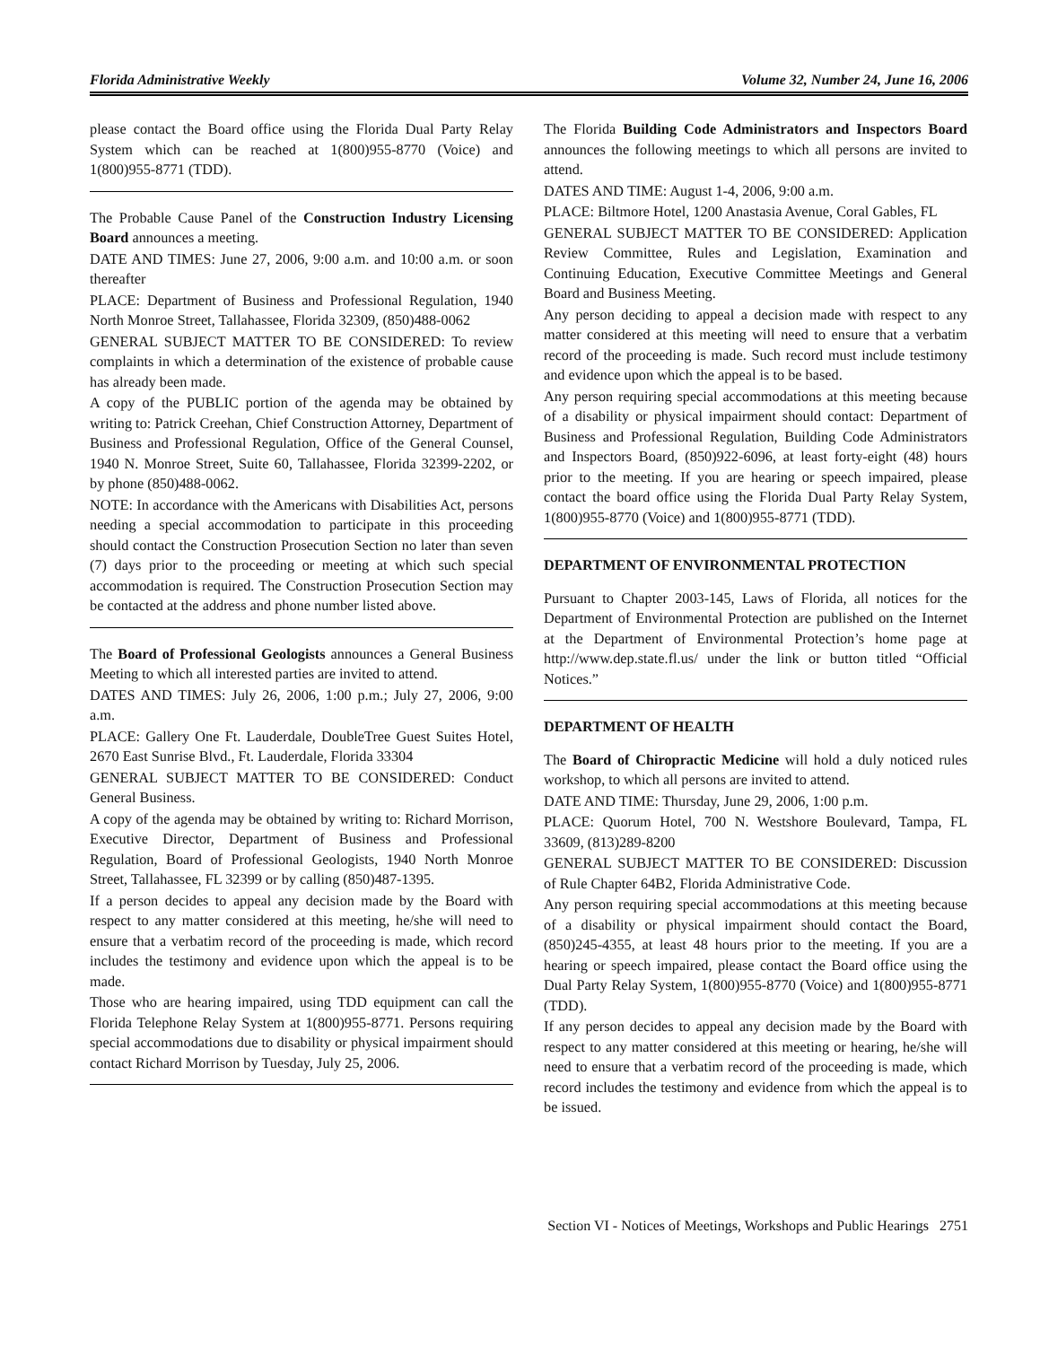Florida Administrative Weekly Volume 32, Number 24, June 16, 2006
please contact the Board office using the Florida Dual Party Relay System which can be reached at 1(800)955-8770 (Voice) and 1(800)955-8771 (TDD).
The Probable Cause Panel of the Construction Industry Licensing Board announces a meeting.
DATE AND TIMES: June 27, 2006, 9:00 a.m. and 10:00 a.m. or soon thereafter
PLACE: Department of Business and Professional Regulation, 1940 North Monroe Street, Tallahassee, Florida 32309, (850)488-0062
GENERAL SUBJECT MATTER TO BE CONSIDERED: To review complaints in which a determination of the existence of probable cause has already been made.
A copy of the PUBLIC portion of the agenda may be obtained by writing to: Patrick Creehan, Chief Construction Attorney, Department of Business and Professional Regulation, Office of the General Counsel, 1940 N. Monroe Street, Suite 60, Tallahassee, Florida 32399-2202, or by phone (850)488-0062.
NOTE: In accordance with the Americans with Disabilities Act, persons needing a special accommodation to participate in this proceeding should contact the Construction Prosecution Section no later than seven (7) days prior to the proceeding or meeting at which such special accommodation is required. The Construction Prosecution Section may be contacted at the address and phone number listed above.
The Board of Professional Geologists announces a General Business Meeting to which all interested parties are invited to attend.
DATES AND TIMES: July 26, 2006, 1:00 p.m.; July 27, 2006, 9:00 a.m.
PLACE: Gallery One Ft. Lauderdale, DoubleTree Guest Suites Hotel, 2670 East Sunrise Blvd., Ft. Lauderdale, Florida 33304
GENERAL SUBJECT MATTER TO BE CONSIDERED: Conduct General Business.
A copy of the agenda may be obtained by writing to: Richard Morrison, Executive Director, Department of Business and Professional Regulation, Board of Professional Geologists, 1940 North Monroe Street, Tallahassee, FL 32399 or by calling (850)487-1395.
If a person decides to appeal any decision made by the Board with respect to any matter considered at this meeting, he/she will need to ensure that a verbatim record of the proceeding is made, which record includes the testimony and evidence upon which the appeal is to be made.
Those who are hearing impaired, using TDD equipment can call the Florida Telephone Relay System at 1(800)955-8771. Persons requiring special accommodations due to disability or physical impairment should contact Richard Morrison by Tuesday, July 25, 2006.
The Florida Building Code Administrators and Inspectors Board announces the following meetings to which all persons are invited to attend.
DATES AND TIME: August 1-4, 2006, 9:00 a.m.
PLACE: Biltmore Hotel, 1200 Anastasia Avenue, Coral Gables, FL
GENERAL SUBJECT MATTER TO BE CONSIDERED: Application Review Committee, Rules and Legislation, Examination and Continuing Education, Executive Committee Meetings and General Board and Business Meeting.
Any person deciding to appeal a decision made with respect to any matter considered at this meeting will need to ensure that a verbatim record of the proceeding is made. Such record must include testimony and evidence upon which the appeal is to be based.
Any person requiring special accommodations at this meeting because of a disability or physical impairment should contact: Department of Business and Professional Regulation, Building Code Administrators and Inspectors Board, (850)922-6096, at least forty-eight (48) hours prior to the meeting. If you are hearing or speech impaired, please contact the board office using the Florida Dual Party Relay System, 1(800)955-8770 (Voice) and 1(800)955-8771 (TDD).
DEPARTMENT OF ENVIRONMENTAL PROTECTION
Pursuant to Chapter 2003-145, Laws of Florida, all notices for the Department of Environmental Protection are published on the Internet at the Department of Environmental Protection’s home page at http://www.dep.state.fl.us/ under the link or button titled “Official Notices.”
DEPARTMENT OF HEALTH
The Board of Chiropractic Medicine will hold a duly noticed rules workshop, to which all persons are invited to attend.
DATE AND TIME: Thursday, June 29, 2006, 1:00 p.m.
PLACE: Quorum Hotel, 700 N. Westshore Boulevard, Tampa, FL 33609, (813)289-8200
GENERAL SUBJECT MATTER TO BE CONSIDERED: Discussion of Rule Chapter 64B2, Florida Administrative Code.
Any person requiring special accommodations at this meeting because of a disability or physical impairment should contact the Board, (850)245-4355, at least 48 hours prior to the meeting. If you are a hearing or speech impaired, please contact the Board office using the Dual Party Relay System, 1(800)955-8770 (Voice) and 1(800)955-8771 (TDD).
If any person decides to appeal any decision made by the Board with respect to any matter considered at this meeting or hearing, he/she will need to ensure that a verbatim record of the proceeding is made, which record includes the testimony and evidence from which the appeal is to be issued.
Section VI - Notices of Meetings, Workshops and Public Hearings 2751